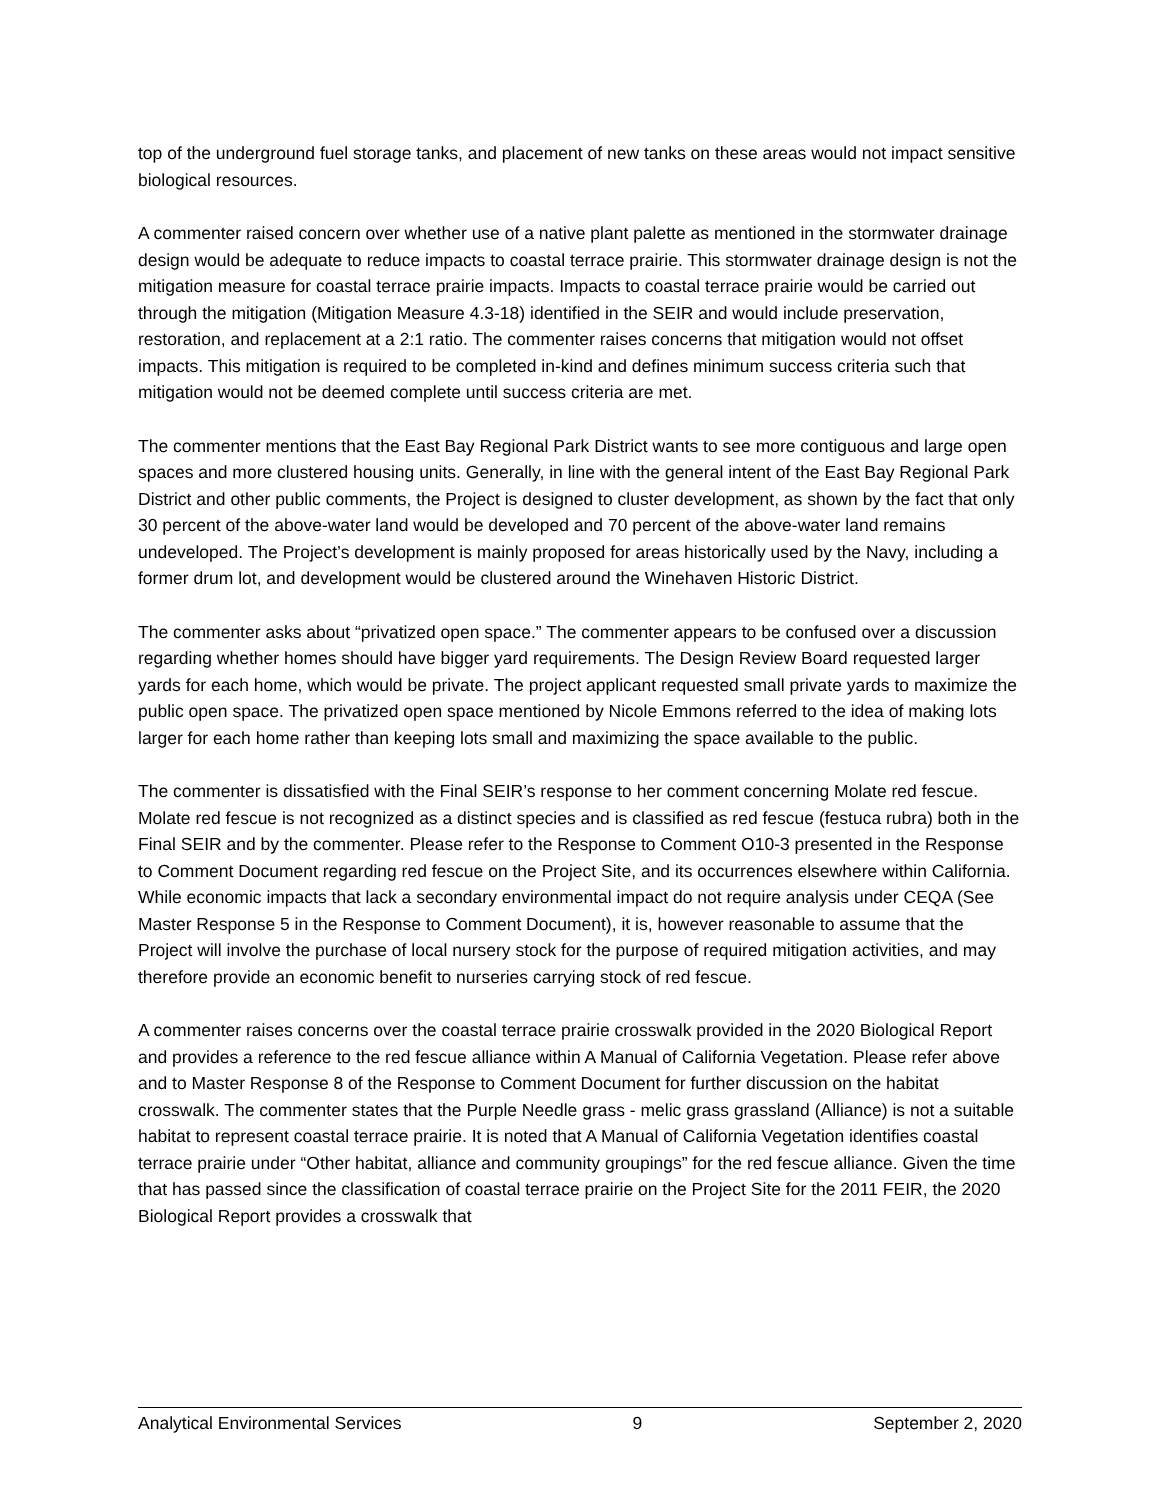top of the underground fuel storage tanks, and placement of new tanks on these areas would not impact sensitive biological resources.
A commenter raised concern over whether use of a native plant palette as mentioned in the stormwater drainage design would be adequate to reduce impacts to coastal terrace prairie. This stormwater drainage design is not the mitigation measure for coastal terrace prairie impacts. Impacts to coastal terrace prairie would be carried out through the mitigation (Mitigation Measure 4.3-18) identified in the SEIR and would include preservation, restoration, and replacement at a 2:1 ratio. The commenter raises concerns that mitigation would not offset impacts. This mitigation is required to be completed in-kind and defines minimum success criteria such that mitigation would not be deemed complete until success criteria are met.
The commenter mentions that the East Bay Regional Park District wants to see more contiguous and large open spaces and more clustered housing units. Generally, in line with the general intent of the East Bay Regional Park District and other public comments, the Project is designed to cluster development, as shown by the fact that only 30 percent of the above-water land would be developed and 70 percent of the above-water land remains undeveloped. The Project’s development is mainly proposed for areas historically used by the Navy, including a former drum lot, and development would be clustered around the Winehaven Historic District.
The commenter asks about “privatized open space.” The commenter appears to be confused over a discussion regarding whether homes should have bigger yard requirements. The Design Review Board requested larger yards for each home, which would be private. The project applicant requested small private yards to maximize the public open space. The privatized open space mentioned by Nicole Emmons referred to the idea of making lots larger for each home rather than keeping lots small and maximizing the space available to the public.
The commenter is dissatisfied with the Final SEIR’s response to her comment concerning Molate red fescue. Molate red fescue is not recognized as a distinct species and is classified as red fescue (festuca rubra) both in the Final SEIR and by the commenter. Please refer to the Response to Comment O10-3 presented in the Response to Comment Document regarding red fescue on the Project Site, and its occurrences elsewhere within California. While economic impacts that lack a secondary environmental impact do not require analysis under CEQA (See Master Response 5 in the Response to Comment Document), it is, however reasonable to assume that the Project will involve the purchase of local nursery stock for the purpose of required mitigation activities, and may therefore provide an economic benefit to nurseries carrying stock of red fescue.
A commenter raises concerns over the coastal terrace prairie crosswalk provided in the 2020 Biological Report and provides a reference to the red fescue alliance within A Manual of California Vegetation. Please refer above and to Master Response 8 of the Response to Comment Document for further discussion on the habitat crosswalk. The commenter states that the Purple Needle grass - melic grass grassland (Alliance) is not a suitable habitat to represent coastal terrace prairie. It is noted that A Manual of California Vegetation identifies coastal terrace prairie under “Other habitat, alliance and community groupings” for the red fescue alliance. Given the time that has passed since the classification of coastal terrace prairie on the Project Site for the 2011 FEIR, the 2020 Biological Report provides a crosswalk that
Analytical Environmental Services 9 September 2, 2020